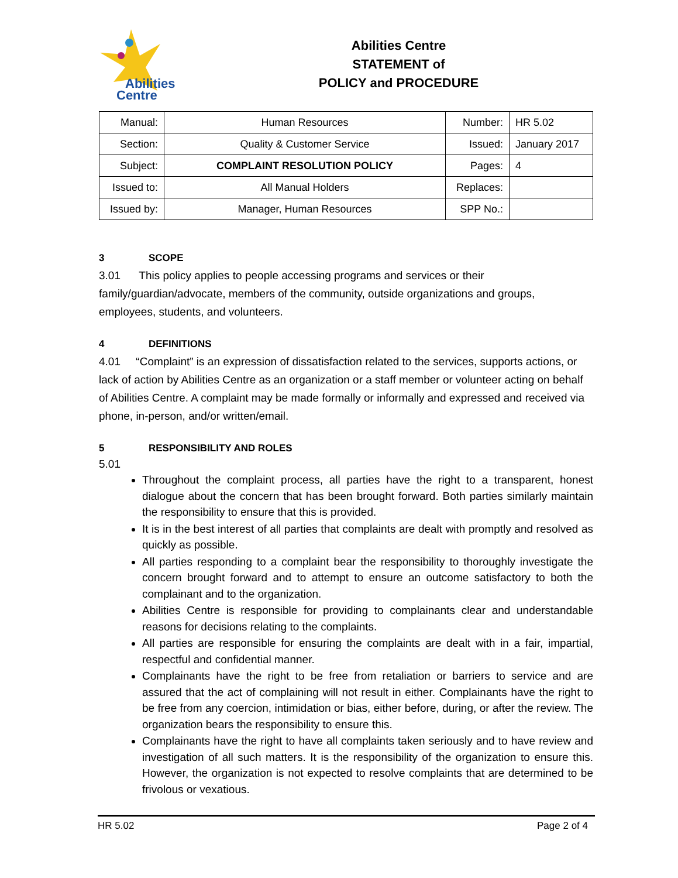Abilities
Centre
Abilities Centre
STATEMENT of
POLICY and PROCEDURE
| Manual: | Human Resources | Number: | HR 5.02 |
| Section: | Quality & Customer Service | Issued: | January 2017 |
| Subject: | COMPLAINT RESOLUTION POLICY | Pages: | 4 |
| Issued to: | All Manual Holders | Replaces: | |
| Issued by: | Manager, Human Resources | SPP No.: | |
3 SCOPE
3.01 This policy applies to people accessing programs and services or their family/guardian/advocate, members of the community, outside organizations and groups, employees, students, and volunteers.
4 DEFINITIONS
4.01 “Complaint” is an expression of dissatisfaction related to the services, supports actions, or lack of action by Abilities Centre as an organization or a staff member or volunteer acting on behalf of Abilities Centre. A complaint may be made formally or informally and expressed and received via phone, in-person, and/or written/email.
5 RESPONSIBILITY AND ROLES
5.01
Throughout the complaint process, all parties have the right to a transparent, honest dialogue about the concern that has been brought forward. Both parties similarly maintain the responsibility to ensure that this is provided.
It is in the best interest of all parties that complaints are dealt with promptly and resolved as quickly as possible.
All parties responding to a complaint bear the responsibility to thoroughly investigate the concern brought forward and to attempt to ensure an outcome satisfactory to both the complainant and to the organization.
Abilities Centre is responsible for providing to complainants clear and understandable reasons for decisions relating to the complaints.
All parties are responsible for ensuring the complaints are dealt with in a fair, impartial, respectful and confidential manner.
Complainants have the right to be free from retaliation or barriers to service and are assured that the act of complaining will not result in either. Complainants have the right to be free from any coercion, intimidation or bias, either before, during, or after the review. The organization bears the responsibility to ensure this.
Complainants have the right to have all complaints taken seriously and to have review and investigation of all such matters. It is the responsibility of the organization to ensure this. However, the organization is not expected to resolve complaints that are determined to be frivolous or vexatious.
HR 5.02 Page 2 of 4